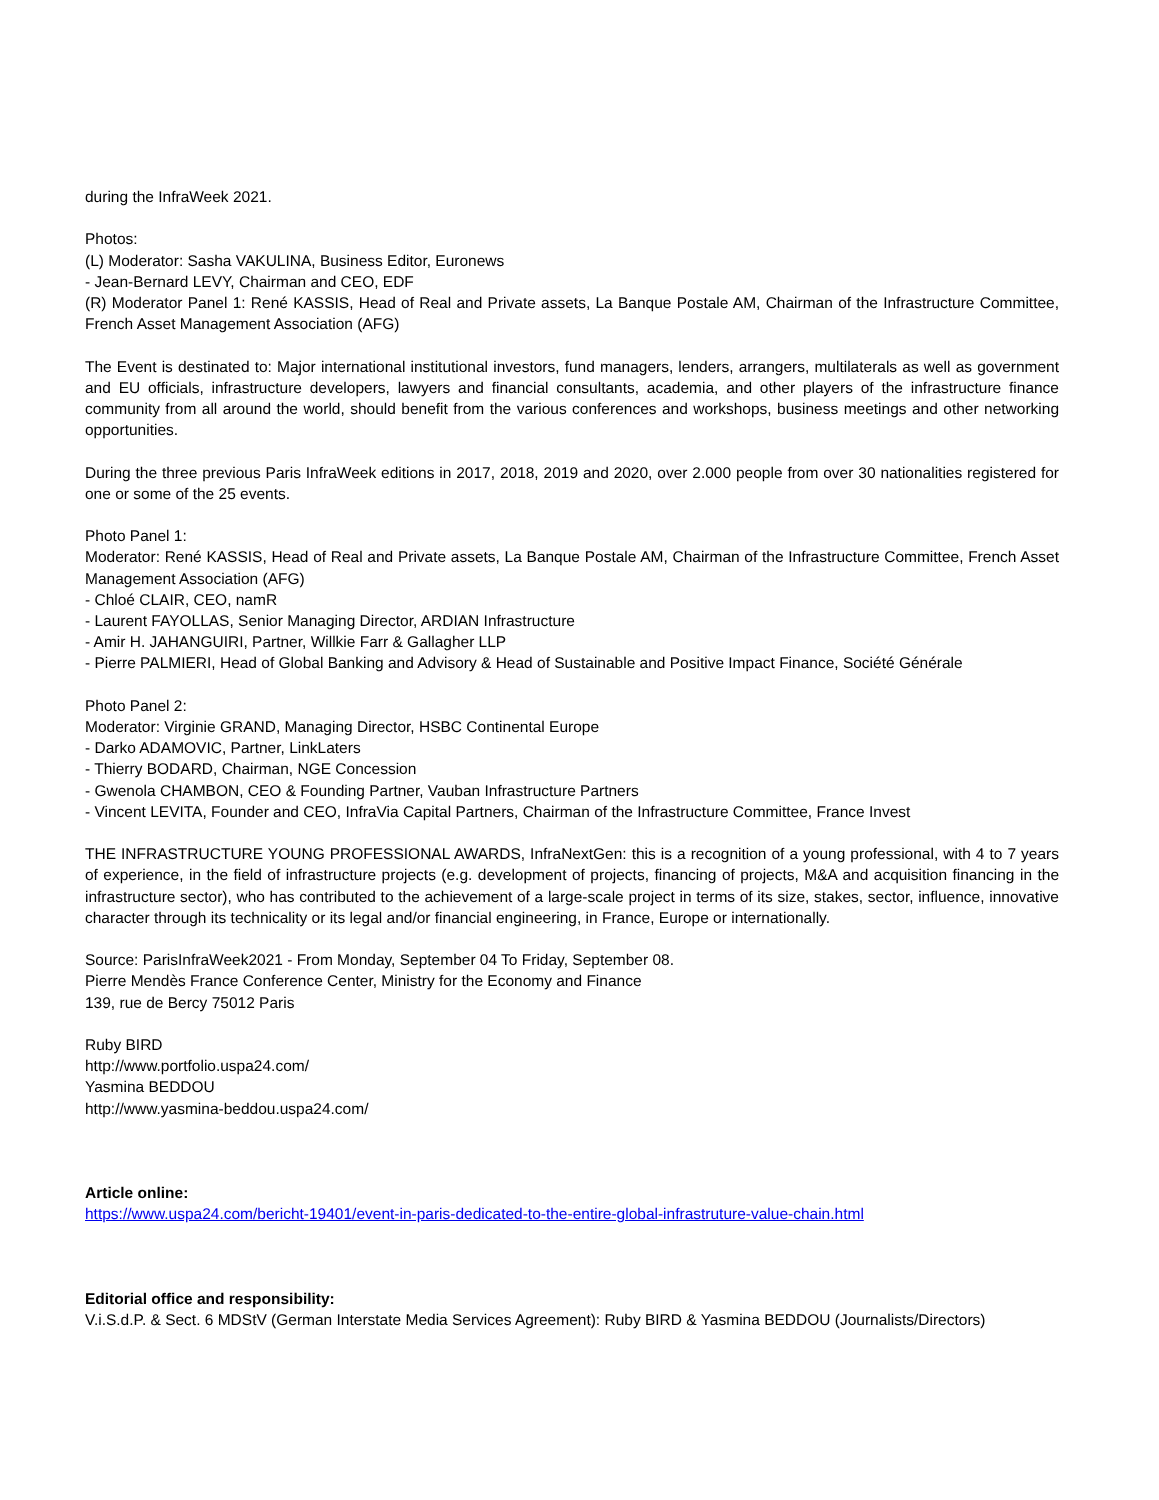during the InfraWeek 2021.
Photos:
(L) Moderator: Sasha VAKULINA, Business Editor, Euronews
- Jean-Bernard LEVY, Chairman and CEO, EDF
(R) Moderator Panel 1: René KASSIS, Head of Real and Private assets, La Banque Postale AM, Chairman of the Infrastructure Committee, French Asset Management Association (AFG)
The Event is destinated to: Major international institutional investors, fund managers, lenders, arrangers, multilaterals as well as government and EU officials, infrastructure developers, lawyers and financial consultants, academia, and other players of the infrastructure finance community from all around the world, should benefit from the various conferences and workshops, business meetings and other networking opportunities.
During the three previous Paris InfraWeek editions in 2017, 2018, 2019 and 2020, over 2.000 people from over 30 nationalities registered for one or some of the 25 events.
Photo Panel 1:
Moderator: René KASSIS, Head of Real and Private assets, La Banque Postale AM, Chairman of the Infrastructure Committee, French Asset Management Association (AFG)
- Chloé CLAIR, CEO, namR
- Laurent FAYOLLAS, Senior Managing Director, ARDIAN Infrastructure
- Amir H. JAHANGUIRI, Partner, Willkie Farr & Gallagher LLP
- Pierre PALMIERI, Head of Global Banking and Advisory & Head of Sustainable and Positive Impact Finance, Société Générale
Photo Panel 2:
Moderator: Virginie GRAND, Managing Director, HSBC Continental Europe
- Darko ADAMOVIC, Partner, LinkLaters
- Thierry BODARD, Chairman, NGE Concession
- Gwenola CHAMBON, CEO & Founding Partner, Vauban Infrastructure Partners
- Vincent LEVITA, Founder and CEO, InfraVia Capital Partners, Chairman of the Infrastructure Committee, France Invest
THE INFRASTRUCTURE YOUNG PROFESSIONAL AWARDS, InfraNextGen: this is a recognition of a young professional, with 4 to 7 years of experience, in the field of infrastructure projects (e.g. development of projects, financing of projects, M&A and acquisition financing in the infrastructure sector), who has contributed to the achievement of a large-scale project in terms of its size, stakes, sector, influence, innovative character through its technicality or its legal and/or financial engineering, in France, Europe or internationally.
Source: ParisInfraWeek2021 - From Monday, September 04 To Friday, September 08.
Pierre Mendès France Conference Center, Ministry for the Economy and Finance
139, rue de Bercy 75012 Paris
Ruby BIRD
http://www.portfolio.uspa24.com/
Yasmina BEDDOU
http://www.yasmina-beddou.uspa24.com/
Article online:
https://www.uspa24.com/bericht-19401/event-in-paris-dedicated-to-the-entire-global-infrastruture-value-chain.html
Editorial office and responsibility:
V.i.S.d.P. & Sect. 6 MDStV (German Interstate Media Services Agreement): Ruby BIRD & Yasmina BEDDOU (Journalists/Directors)